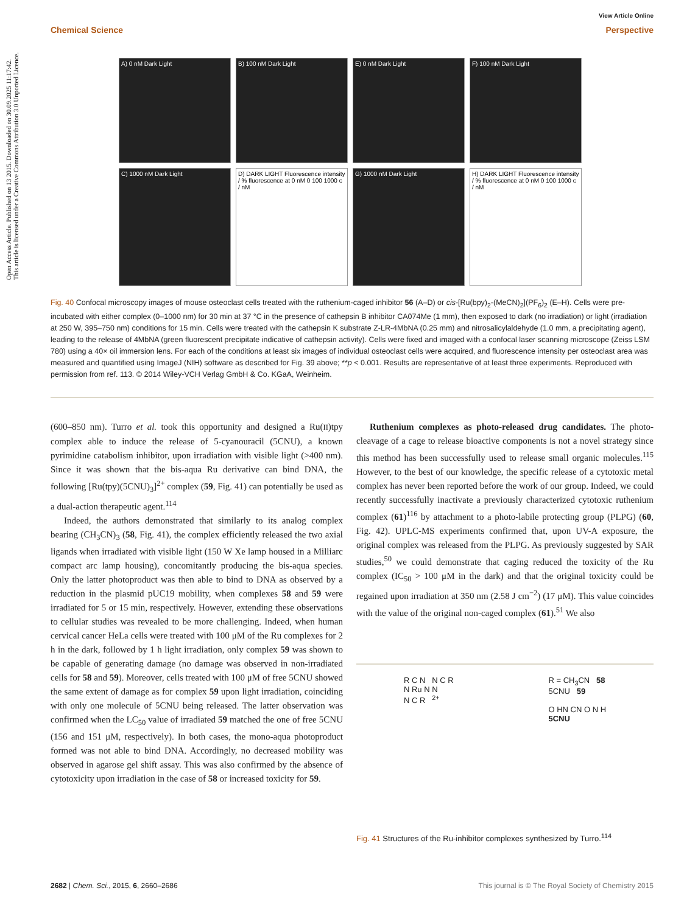View Article Online
Chemical Science Perspective
Open Access Article. Published on 13 2015. Downloaded on 30.09.2025 11:17:42. This article is licensed under a Creative Commons Attribution 3.0 Unported Licence.
A) 0 nM Dark Light
B) 100 nM Dark Light
E) 0 nM Dark Light
F) 100 nM Dark Light
C) 1000 nM Dark Light
D) DARK LIGHT Fluorescence intensity / % fluorescence at 0 nM 0 100 1000 c / nM
G) 1000 nM Dark Light
H) DARK LIGHT Fluorescence intensity / % fluorescence at 0 nM 0 100 1000 c / nM
Fig. 40 Confocal microscopy images of mouse osteoclast cells treated with the ruthenium-caged inhibitor 56 (A–D) or cis-[Ru(bpy)<sub>2</sub>-(MeCN)<sub>2</sub>](PF<sub>6</sub>)<sub>2</sub> (E–H). Cells were pre-incubated with either complex (0–1000 nm) for 30 min at 37 °C in the presence of cathepsin B inhibitor CA074Me (1 mm), then exposed to dark (no irradiation) or light (irradiation at 250 W, 395–750 nm) conditions for 15 min. Cells were treated with the cathepsin K substrate Z-LR-4MbNA (0.25 mm) and nitrosalicylaldehyde (1.0 mm, a precipitating agent), leading to the release of 4MbNA (green fluorescent precipitate indicative of cathepsin activity). Cells were fixed and imaged with a confocal laser scanning microscope (Zeiss LSM 780) using a 40× oil immersion lens. For each of the conditions at least six images of individual osteoclast cells were acquired, and fluorescence intensity per osteoclast area was measured and quantified using ImageJ (NIH) software as described for Fig. 39 above; **p < 0.001. Results are representative of at least three experiments. Reproduced with permission from ref. 113. © 2014 Wiley-VCH Verlag GmbH & Co. KGaA, Weinheim.
(600–850 nm). Turro et al. took this opportunity and designed a Ru(II)tpy complex able to induce the release of 5-cyanouracil (5CNU), a known pyrimidine catabolism inhibitor, upon irradiation with visible light (>400 nm). Since it was shown that the bis-aqua Ru derivative can bind DNA, the following [Ru(tpy)(5CNU)<sub>3</sub>]<sup>2+</sup> complex (59, Fig. 41) can potentially be used as a dual-action therapeutic agent.<sup>114</sup>
Indeed, the authors demonstrated that similarly to its analog complex bearing (CH<sub>3</sub>CN)<sub>3</sub> (58, Fig. 41), the complex efficiently released the two axial ligands when irradiated with visible light (150 W Xe lamp housed in a Milliarc compact arc lamp housing), concomitantly producing the bis-aqua species. Only the latter photoproduct was then able to bind to DNA as observed by a reduction in the plasmid pUC19 mobility, when complexes 58 and 59 were irradiated for 5 or 15 min, respectively. However, extending these observations to cellular studies was revealed to be more challenging. Indeed, when human cervical cancer HeLa cells were treated with 100 μM of the Ru complexes for 2 h in the dark, followed by 1 h light irradiation, only complex 59 was shown to be capable of generating damage (no damage was observed in non-irradiated cells for 58 and 59). Moreover, cells treated with 100 μM of free 5CNU showed the same extent of damage as for complex 59 upon light irradiation, coinciding with only one molecule of 5CNU being released. The latter observation was confirmed when the LC<sub>50</sub> value of irradiated 59 matched the one of free 5CNU (156 and 151 μM, respectively). In both cases, the mono-aqua photoproduct formed was not able to bind DNA. Accordingly, no decreased mobility was observed in agarose gel shift assay. This was also confirmed by the absence of cytotoxicity upon irradiation in the case of 58 or increased toxicity for 59.
Ruthenium complexes as photo-released drug candidates. The photo-cleavage of a cage to release bioactive components is not a novel strategy since this method has been successfully used to release small organic molecules.<sup>115</sup> However, to the best of our knowledge, the specific release of a cytotoxic metal complex has never been reported before the work of our group. Indeed, we could recently successfully inactivate a previously characterized cytotoxic ruthenium complex (61)<sup>116</sup> by attachment to a photo-labile protecting group (PLPG) (60, Fig. 42). UPLC-MS experiments confirmed that, upon UV-A exposure, the original complex was released from the PLPG. As previously suggested by SAR studies,<sup>50</sup> we could demonstrate that caging reduced the toxicity of the Ru complex (IC<sub>50</sub> > 100 μM in the dark) and that the original toxicity could be regained upon irradiation at 350 nm (2.58 J cm<sup>−2</sup>) (17 μM). This value coincides with the value of the original non-caged complex (61).<sup>51</sup> We also
R C N N C R
N Ru N N
N C R <sup>2+</sup>
R = CH<sub>3</sub>CN 58
5CNU 59
O HN CN O N H
5CNU
Fig. 41 Structures of the Ru-inhibitor complexes synthesized by Turro.<sup>114</sup>
2682 | Chem. Sci., 2015, 6, 2660–2686 This journal is © The Royal Society of Chemistry 2015